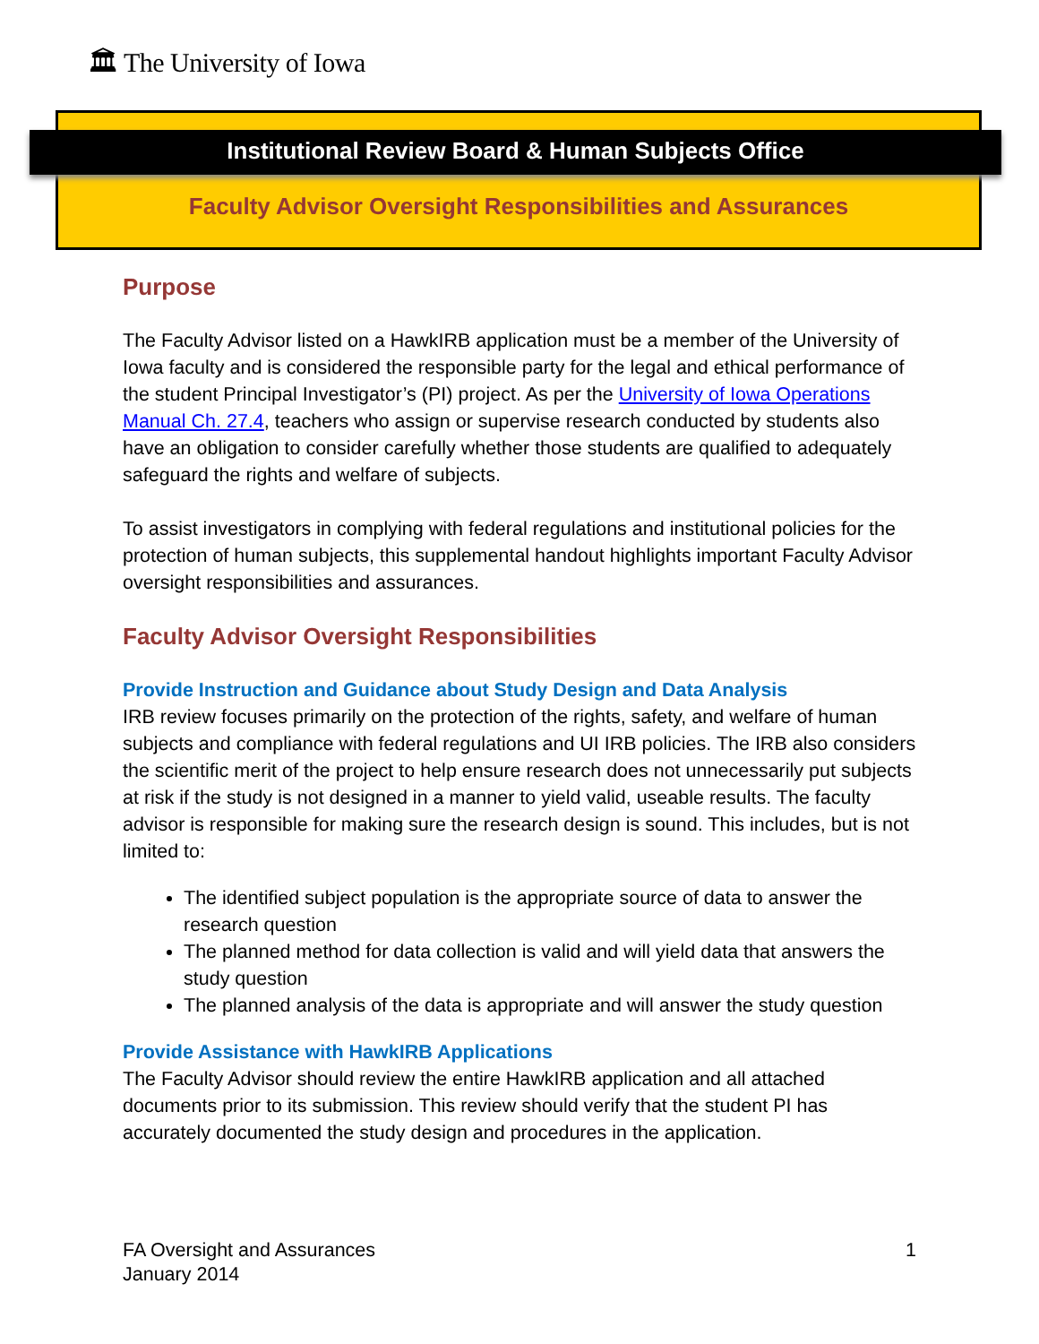🏛 The University of Iowa
Institutional Review Board & Human Subjects Office
Faculty Advisor Oversight Responsibilities and Assurances
Purpose
The Faculty Advisor listed on a HawkIRB application must be a member of the University of Iowa faculty and is considered the responsible party for the legal and ethical performance of the student Principal Investigator’s (PI) project. As per the University of Iowa Operations Manual Ch. 27.4, teachers who assign or supervise research conducted by students also have an obligation to consider carefully whether those students are qualified to adequately safeguard the rights and welfare of subjects.
To assist investigators in complying with federal regulations and institutional policies for the protection of human subjects, this supplemental handout highlights important Faculty Advisor oversight responsibilities and assurances.
Faculty Advisor Oversight Responsibilities
Provide Instruction and Guidance about Study Design and Data Analysis
IRB review focuses primarily on the protection of the rights, safety, and welfare of human subjects and compliance with federal regulations and UI IRB policies. The IRB also considers the scientific merit of the project to help ensure research does not unnecessarily put subjects at risk if the study is not designed in a manner to yield valid, useable results. The faculty advisor is responsible for making sure the research design is sound. This includes, but is not limited to:
The identified subject population is the appropriate source of data to answer the research question
The planned method for data collection is valid and will yield data that answers the study question
The planned analysis of the data is appropriate and will answer the study question
Provide Assistance with HawkIRB Applications
The Faculty Advisor should review the entire HawkIRB application and all attached documents prior to its submission. This review should verify that the student PI has accurately documented the study design and procedures in the application.
FA Oversight and Assurances
January 2014
1